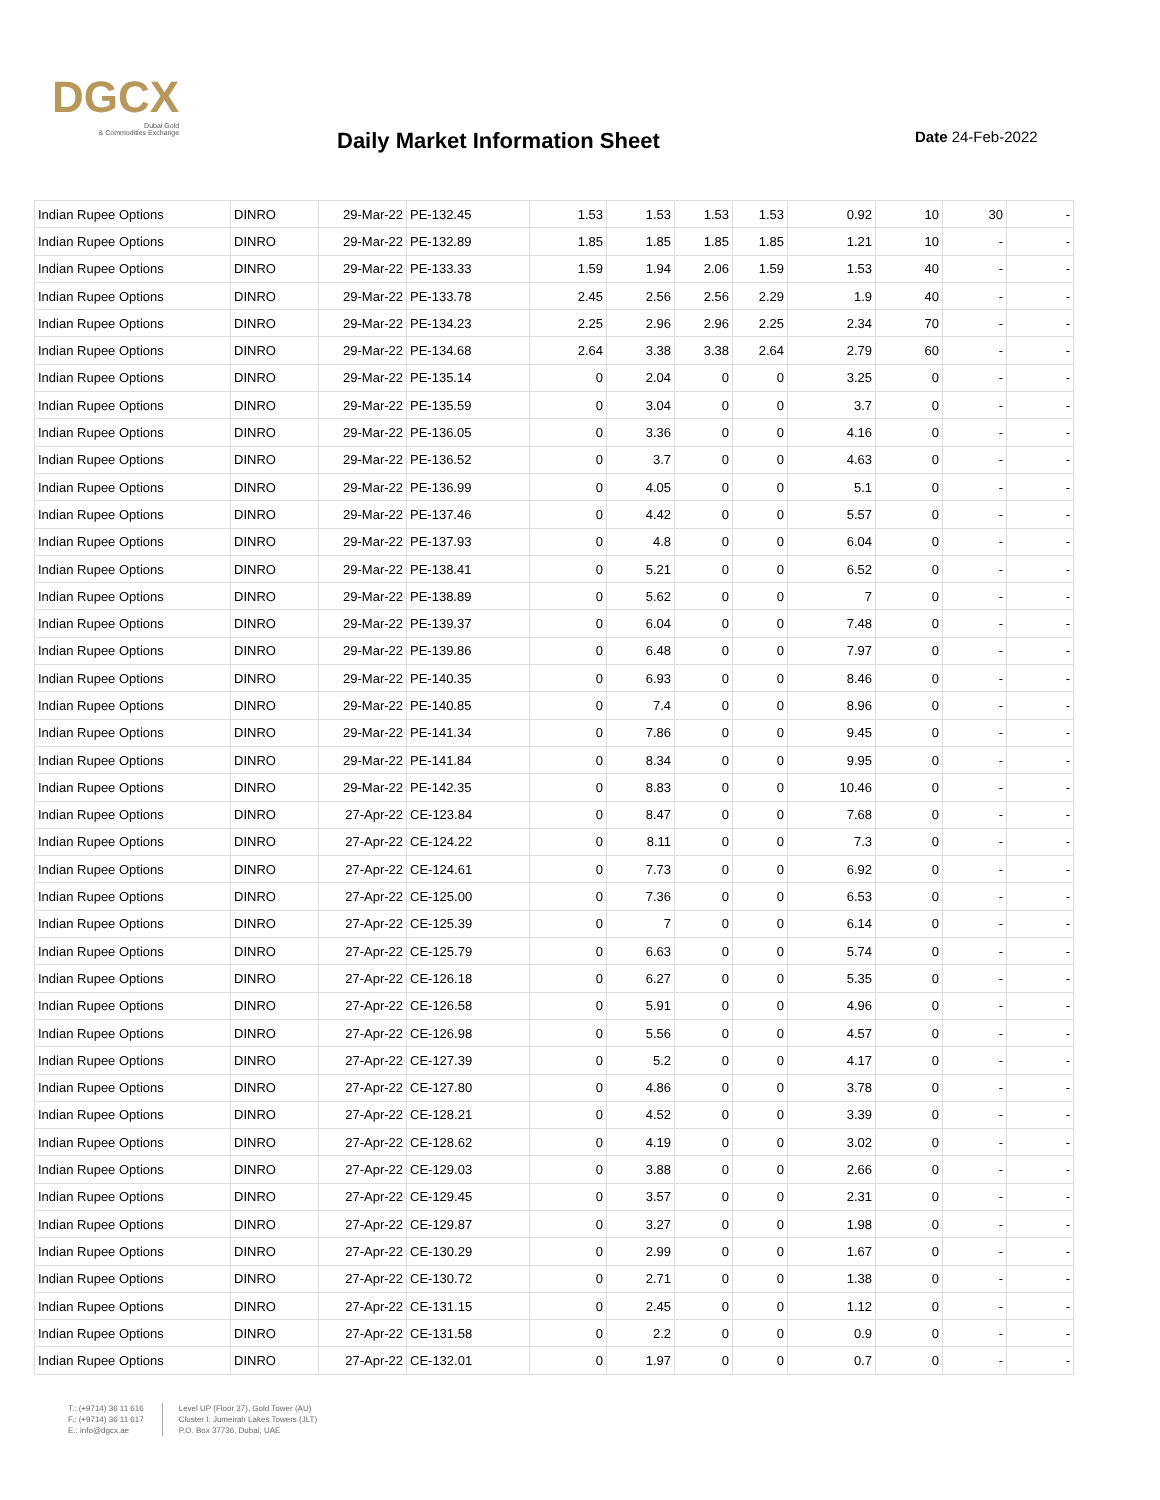DGCX
Dubai Gold
& Commodities Exchange
Daily Market Information Sheet Date 24-Feb-2022
| Indian Rupee Options | DINRO | 29-Mar-22 | PE-132.45 | 1.53 | 1.53 | 1.53 | 1.53 | 0.92 | 10 | 30 | - |
| Indian Rupee Options | DINRO | 29-Mar-22 | PE-132.89 | 1.85 | 1.85 | 1.85 | 1.85 | 1.21 | 10 | - | - |
| Indian Rupee Options | DINRO | 29-Mar-22 | PE-133.33 | 1.59 | 1.94 | 2.06 | 1.59 | 1.53 | 40 | - | - |
| Indian Rupee Options | DINRO | 29-Mar-22 | PE-133.78 | 2.45 | 2.56 | 2.56 | 2.29 | 1.9 | 40 | - | - |
| Indian Rupee Options | DINRO | 29-Mar-22 | PE-134.23 | 2.25 | 2.96 | 2.96 | 2.25 | 2.34 | 70 | - | - |
| Indian Rupee Options | DINRO | 29-Mar-22 | PE-134.68 | 2.64 | 3.38 | 3.38 | 2.64 | 2.79 | 60 | - | - |
| Indian Rupee Options | DINRO | 29-Mar-22 | PE-135.14 | 0 | 2.04 | 0 | 0 | 3.25 | 0 | - | - |
| Indian Rupee Options | DINRO | 29-Mar-22 | PE-135.59 | 0 | 3.04 | 0 | 0 | 3.7 | 0 | - | - |
| Indian Rupee Options | DINRO | 29-Mar-22 | PE-136.05 | 0 | 3.36 | 0 | 0 | 4.16 | 0 | - | - |
| Indian Rupee Options | DINRO | 29-Mar-22 | PE-136.52 | 0 | 3.7 | 0 | 0 | 4.63 | 0 | - | - |
| Indian Rupee Options | DINRO | 29-Mar-22 | PE-136.99 | 0 | 4.05 | 0 | 0 | 5.1 | 0 | - | - |
| Indian Rupee Options | DINRO | 29-Mar-22 | PE-137.46 | 0 | 4.42 | 0 | 0 | 5.57 | 0 | - | - |
| Indian Rupee Options | DINRO | 29-Mar-22 | PE-137.93 | 0 | 4.8 | 0 | 0 | 6.04 | 0 | - | - |
| Indian Rupee Options | DINRO | 29-Mar-22 | PE-138.41 | 0 | 5.21 | 0 | 0 | 6.52 | 0 | - | - |
| Indian Rupee Options | DINRO | 29-Mar-22 | PE-138.89 | 0 | 5.62 | 0 | 0 | 7 | 0 | - | - |
| Indian Rupee Options | DINRO | 29-Mar-22 | PE-139.37 | 0 | 6.04 | 0 | 0 | 7.48 | 0 | - | - |
| Indian Rupee Options | DINRO | 29-Mar-22 | PE-139.86 | 0 | 6.48 | 0 | 0 | 7.97 | 0 | - | - |
| Indian Rupee Options | DINRO | 29-Mar-22 | PE-140.35 | 0 | 6.93 | 0 | 0 | 8.46 | 0 | - | - |
| Indian Rupee Options | DINRO | 29-Mar-22 | PE-140.85 | 0 | 7.4 | 0 | 0 | 8.96 | 0 | - | - |
| Indian Rupee Options | DINRO | 29-Mar-22 | PE-141.34 | 0 | 7.86 | 0 | 0 | 9.45 | 0 | - | - |
| Indian Rupee Options | DINRO | 29-Mar-22 | PE-141.84 | 0 | 8.34 | 0 | 0 | 9.95 | 0 | - | - |
| Indian Rupee Options | DINRO | 29-Mar-22 | PE-142.35 | 0 | 8.83 | 0 | 0 | 10.46 | 0 | - | - |
| Indian Rupee Options | DINRO | 27-Apr-22 | CE-123.84 | 0 | 8.47 | 0 | 0 | 7.68 | 0 | - | - |
| Indian Rupee Options | DINRO | 27-Apr-22 | CE-124.22 | 0 | 8.11 | 0 | 0 | 7.3 | 0 | - | - |
| Indian Rupee Options | DINRO | 27-Apr-22 | CE-124.61 | 0 | 7.73 | 0 | 0 | 6.92 | 0 | - | - |
| Indian Rupee Options | DINRO | 27-Apr-22 | CE-125.00 | 0 | 7.36 | 0 | 0 | 6.53 | 0 | - | - |
| Indian Rupee Options | DINRO | 27-Apr-22 | CE-125.39 | 0 | 7 | 0 | 0 | 6.14 | 0 | - | - |
| Indian Rupee Options | DINRO | 27-Apr-22 | CE-125.79 | 0 | 6.63 | 0 | 0 | 5.74 | 0 | - | - |
| Indian Rupee Options | DINRO | 27-Apr-22 | CE-126.18 | 0 | 6.27 | 0 | 0 | 5.35 | 0 | - | - |
| Indian Rupee Options | DINRO | 27-Apr-22 | CE-126.58 | 0 | 5.91 | 0 | 0 | 4.96 | 0 | - | - |
| Indian Rupee Options | DINRO | 27-Apr-22 | CE-126.98 | 0 | 5.56 | 0 | 0 | 4.57 | 0 | - | - |
| Indian Rupee Options | DINRO | 27-Apr-22 | CE-127.39 | 0 | 5.2 | 0 | 0 | 4.17 | 0 | - | - |
| Indian Rupee Options | DINRO | 27-Apr-22 | CE-127.80 | 0 | 4.86 | 0 | 0 | 3.78 | 0 | - | - |
| Indian Rupee Options | DINRO | 27-Apr-22 | CE-128.21 | 0 | 4.52 | 0 | 0 | 3.39 | 0 | - | - |
| Indian Rupee Options | DINRO | 27-Apr-22 | CE-128.62 | 0 | 4.19 | 0 | 0 | 3.02 | 0 | - | - |
| Indian Rupee Options | DINRO | 27-Apr-22 | CE-129.03 | 0 | 3.88 | 0 | 0 | 2.66 | 0 | - | - |
| Indian Rupee Options | DINRO | 27-Apr-22 | CE-129.45 | 0 | 3.57 | 0 | 0 | 2.31 | 0 | - | - |
| Indian Rupee Options | DINRO | 27-Apr-22 | CE-129.87 | 0 | 3.27 | 0 | 0 | 1.98 | 0 | - | - |
| Indian Rupee Options | DINRO | 27-Apr-22 | CE-130.29 | 0 | 2.99 | 0 | 0 | 1.67 | 0 | - | - |
| Indian Rupee Options | DINRO | 27-Apr-22 | CE-130.72 | 0 | 2.71 | 0 | 0 | 1.38 | 0 | - | - |
| Indian Rupee Options | DINRO | 27-Apr-22 | CE-131.15 | 0 | 2.45 | 0 | 0 | 1.12 | 0 | - | - |
| Indian Rupee Options | DINRO | 27-Apr-22 | CE-131.58 | 0 | 2.2 | 0 | 0 | 0.9 | 0 | - | - |
| Indian Rupee Options | DINRO | 27-Apr-22 | CE-132.01 | 0 | 1.97 | 0 | 0 | 0.7 | 0 | - | - |
T.: (+9714) 36 11 616
F.: (+9714) 36 11 617
E.: info@dgcx.ae
Level UP (Floor 37), Gold Tower (AU)
Cluster I, Jumeirah Lakes Towers (JLT)
P.O. Box 37736, Dubai, UAE